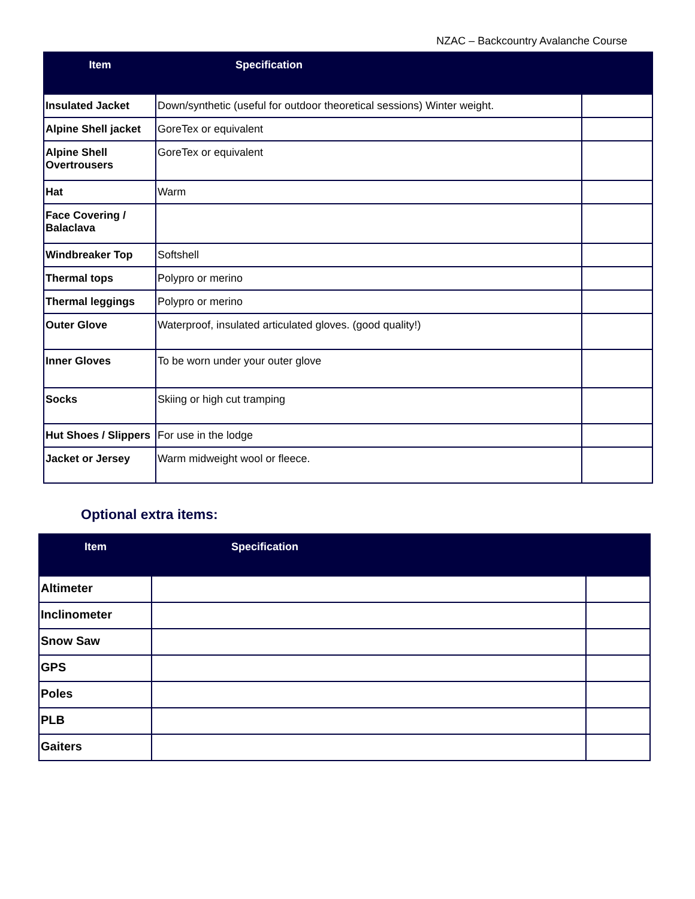NZAC – Backcountry Avalanche Course
| Item | Specification | |
| --- | --- | --- |
| Insulated Jacket | Down/synthetic (useful for outdoor theoretical sessions) Winter weight. | |
| Alpine Shell jacket | GoreTex or equivalent | |
| Alpine Shell Overtrousers | GoreTex or equivalent | |
| Hat | Warm | |
| Face Covering / Balaclava | | |
| Windbreaker Top | Softshell | |
| Thermal tops | Polypro or merino | |
| Thermal leggings | Polypro or merino | |
| Outer Glove | Waterproof, insulated articulated gloves. (good quality!) | |
| Inner Gloves | To be worn under your outer glove | |
| Socks | Skiing or high cut tramping | |
| Hut Shoes / Slippers | For use in the lodge | |
| Jacket or Jersey | Warm midweight wool or fleece. | |
Optional extra items:
| Item | Specification | |
| --- | --- | --- |
| Altimeter | | |
| Inclinometer | | |
| Snow Saw | | |
| GPS | | |
| Poles | | |
| PLB | | |
| Gaiters | | |